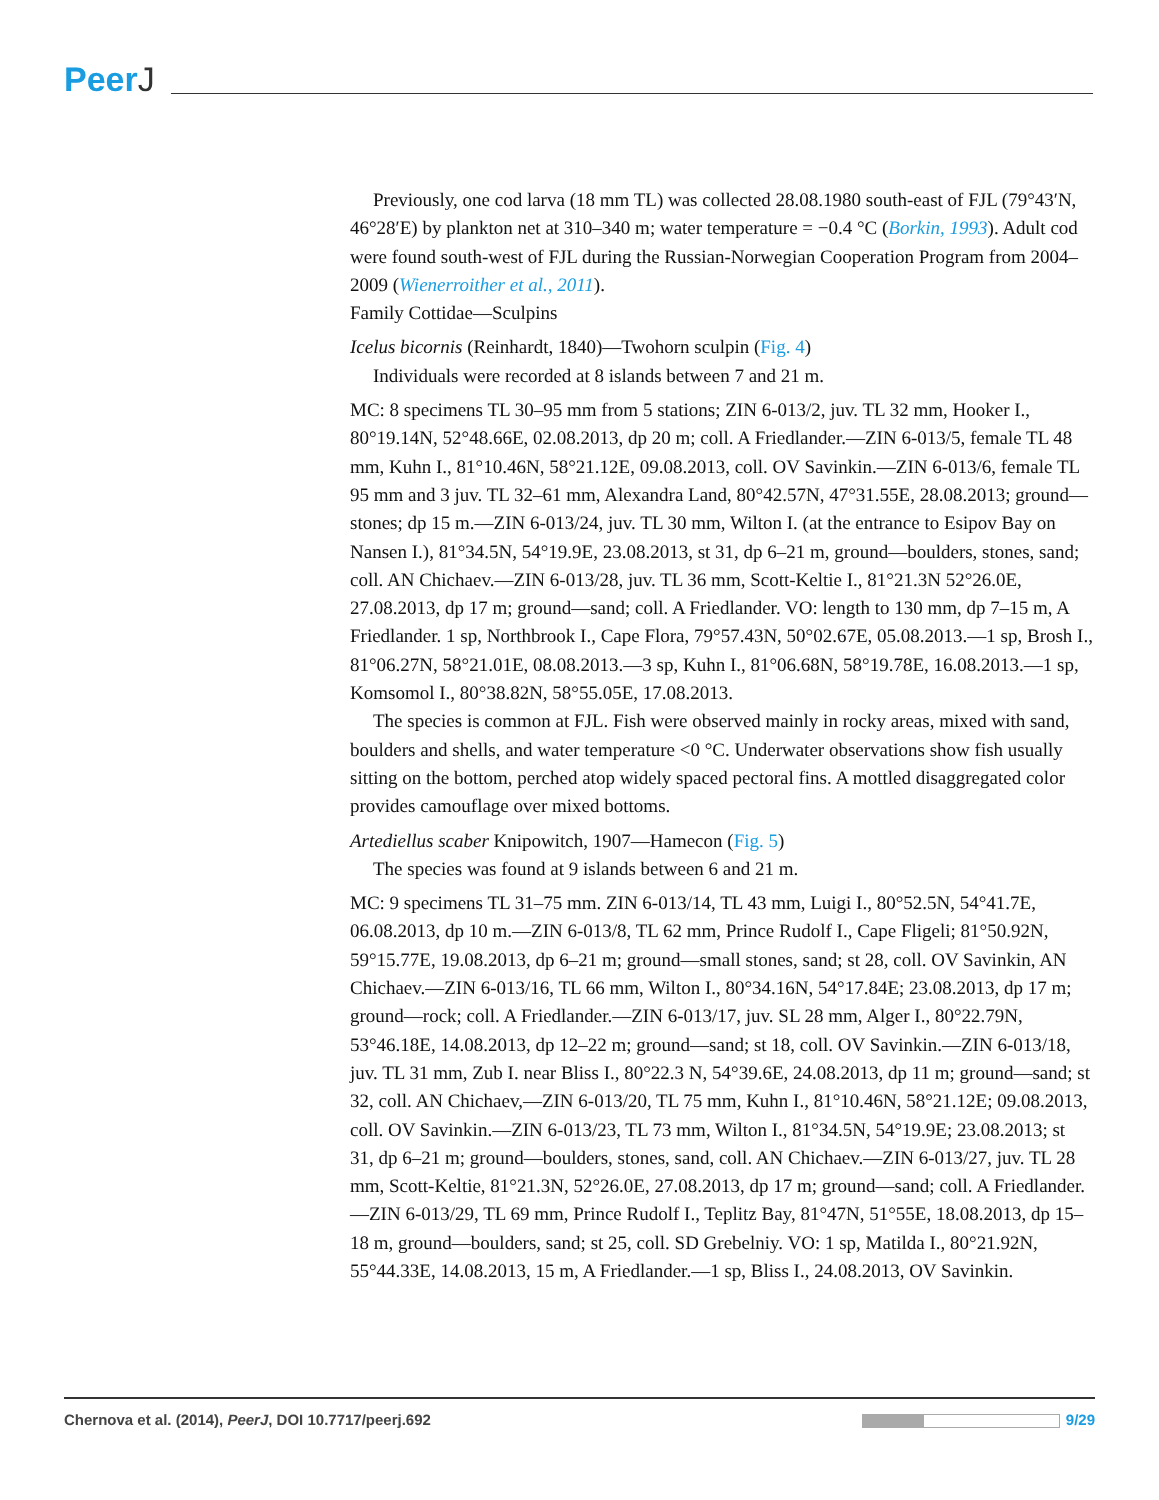PeerJ
Previously, one cod larva (18 mm TL) was collected 28.08.1980 south-east of FJL (79°43′N, 46°28′E) by plankton net at 310–340 m; water temperature = −0.4 °C (Borkin, 1993). Adult cod were found south-west of FJL during the Russian-Norwegian Cooperation Program from 2004–2009 (Wienerroither et al., 2011).
Family Cottidae—Sculpins
Icelus bicornis (Reinhardt, 1840)—Twohorn sculpin (Fig. 4)
Individuals were recorded at 8 islands between 7 and 21 m.
MC: 8 specimens TL 30–95 mm from 5 stations; ZIN 6-013/2, juv. TL 32 mm, Hooker I., 80°19.14N, 52°48.66E, 02.08.2013, dp 20 m; coll. A Friedlander.—ZIN 6-013/5, female TL 48 mm, Kuhn I., 81°10.46N, 58°21.12E, 09.08.2013, coll. OV Savinkin.—ZIN 6-013/6, female TL 95 mm and 3 juv. TL 32–61 mm, Alexandra Land, 80°42.57N, 47°31.55E, 28.08.2013; ground—stones; dp 15 m.—ZIN 6-013/24, juv. TL 30 mm, Wilton I. (at the entrance to Esipov Bay on Nansen I.), 81°34.5N, 54°19.9E, 23.08.2013, st 31, dp 6–21 m, ground—boulders, stones, sand; coll. AN Chichaev.—ZIN 6-013/28, juv. TL 36 mm, Scott-Keltie I., 81°21.3N 52°26.0E, 27.08.2013, dp 17 m; ground—sand; coll. A Friedlander. VO: length to 130 mm, dp 7–15 m, A Friedlander. 1 sp, Northbrook I., Cape Flora, 79°57.43N, 50°02.67E, 05.08.2013.—1 sp, Brosh I., 81°06.27N, 58°21.01E, 08.08.2013.—3 sp, Kuhn I., 81°06.68N, 58°19.78E, 16.08.2013.—1 sp, Komsomol I., 80°38.82N, 58°55.05E, 17.08.2013.
The species is common at FJL. Fish were observed mainly in rocky areas, mixed with sand, boulders and shells, and water temperature <0 °C. Underwater observations show fish usually sitting on the bottom, perched atop widely spaced pectoral fins. A mottled disaggregated color provides camouflage over mixed bottoms.
Artediellus scaber Knipowitch, 1907—Hamecon (Fig. 5)
The species was found at 9 islands between 6 and 21 m.
MC: 9 specimens TL 31–75 mm. ZIN 6-013/14, TL 43 mm, Luigi I., 80°52.5N, 54°41.7E, 06.08.2013, dp 10 m.—ZIN 6-013/8, TL 62 mm, Prince Rudolf I., Cape Fligeli; 81°50.92N, 59°15.77E, 19.08.2013, dp 6–21 m; ground—small stones, sand; st 28, coll. OV Savinkin, AN Chichaev.—ZIN 6-013/16, TL 66 mm, Wilton I., 80°34.16N, 54°17.84E; 23.08.2013, dp 17 m; ground—rock; coll. A Friedlander.—ZIN 6-013/17, juv. SL 28 mm, Alger I., 80°22.79N, 53°46.18E, 14.08.2013, dp 12–22 m; ground—sand; st 18, coll. OV Savinkin.—ZIN 6-013/18, juv. TL 31 mm, Zub I. near Bliss I., 80°22.3 N, 54°39.6E, 24.08.2013, dp 11 m; ground—sand; st 32, coll. AN Chichaev,—ZIN 6-013/20, TL 75 mm, Kuhn I., 81°10.46N, 58°21.12E; 09.08.2013, coll. OV Savinkin.—ZIN 6-013/23, TL 73 mm, Wilton I., 81°34.5N, 54°19.9E; 23.08.2013; st 31, dp 6–21 m; ground—boulders, stones, sand, coll. AN Chichaev.—ZIN 6-013/27, juv. TL 28 mm, Scott-Keltie, 81°21.3N, 52°26.0E, 27.08.2013, dp 17 m; ground—sand; coll. A Friedlander.—ZIN 6-013/29, TL 69 mm, Prince Rudolf I., Teplitz Bay, 81°47N, 51°55E, 18.08.2013, dp 15–18 m, ground—boulders, sand; st 25, coll. SD Grebelniy. VO: 1 sp, Matilda I., 80°21.92N, 55°44.33E, 14.08.2013, 15 m, A Friedlander.—1 sp, Bliss I., 24.08.2013, OV Savinkin.
Chernova et al. (2014), PeerJ, DOI 10.7717/peerj.692
9/29